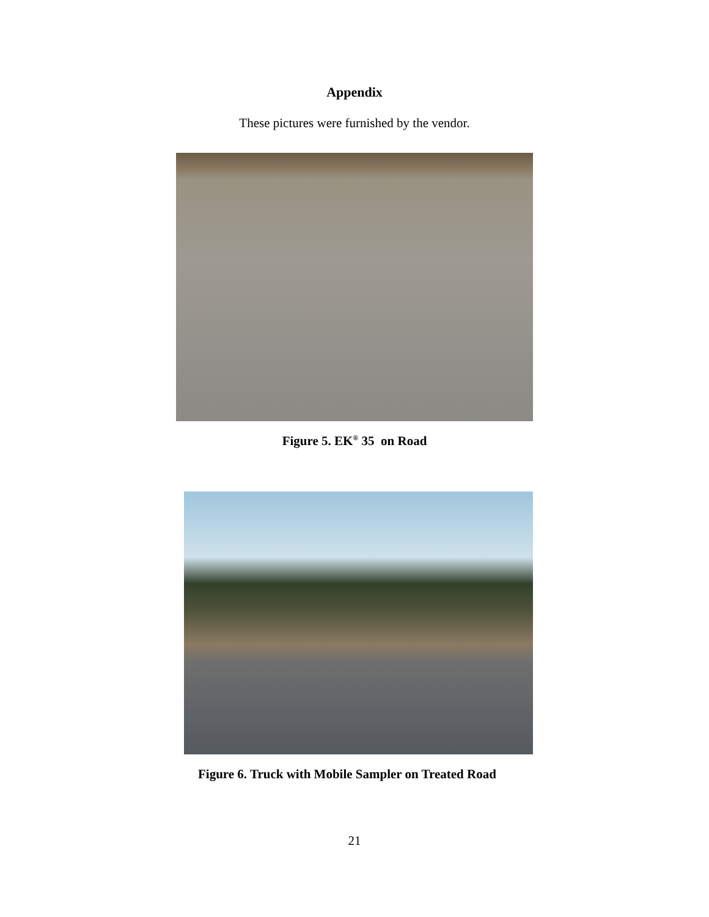Appendix
These pictures were furnished by the vendor.
Figure 5. EK<sup>®</sup> 35 on Road
Figure 6. Truck with Mobile Sampler on Treated Road
21